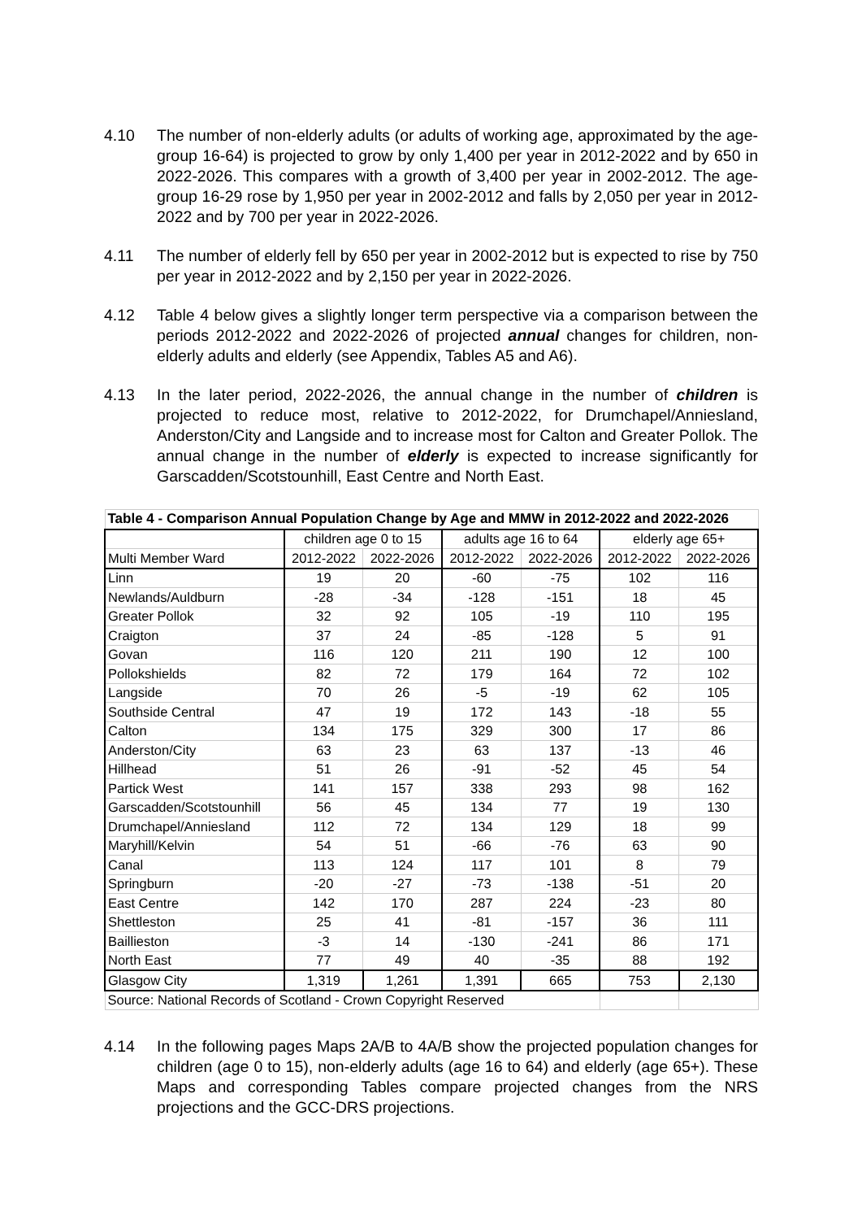4.10 The number of non-elderly adults (or adults of working age, approximated by the age-group 16-64) is projected to grow by only 1,400 per year in 2012-2022 and by 650 in 2022-2026. This compares with a growth of 3,400 per year in 2002-2012. The age-group 16-29 rose by 1,950 per year in 2002-2012 and falls by 2,050 per year in 2012-2022 and by 700 per year in 2022-2026.
4.11 The number of elderly fell by 650 per year in 2002-2012 but is expected to rise by 750 per year in 2012-2022 and by 2,150 per year in 2022-2026.
4.12 Table 4 below gives a slightly longer term perspective via a comparison between the periods 2012-2022 and 2022-2026 of projected annual changes for children, non-elderly adults and elderly (see Appendix, Tables A5 and A6).
4.13 In the later period, 2022-2026, the annual change in the number of children is projected to reduce most, relative to 2012-2022, for Drumchapel/Anniesland, Anderston/City and Langside and to increase most for Calton and Greater Pollok. The annual change in the number of elderly is expected to increase significantly for Garscadden/Scotstounhill, East Centre and North East.
| Table 4 - Comparison Annual Population Change by Age and MMW in 2012-2022 and 2022-2026 | | | | | | |
| --- | --- | --- | --- | --- | --- | --- |
| | children age 0 to 15 | | adults age 16 to 64 | | elderly age 65+ | |
| Multi Member Ward | 2012-2022 | 2022-2026 | 2012-2022 | 2022-2026 | 2012-2022 | 2022-2026 |
| Linn | 19 | 20 | -60 | -75 | 102 | 116 |
| Newlands/Auldburn | -28 | -34 | -128 | -151 | 18 | 45 |
| Greater Pollok | 32 | 92 | 105 | -19 | 110 | 195 |
| Craigton | 37 | 24 | -85 | -128 | 5 | 91 |
| Govan | 116 | 120 | 211 | 190 | 12 | 100 |
| Pollokshields | 82 | 72 | 179 | 164 | 72 | 102 |
| Langside | 70 | 26 | -5 | -19 | 62 | 105 |
| Southside Central | 47 | 19 | 172 | 143 | -18 | 55 |
| Calton | 134 | 175 | 329 | 300 | 17 | 86 |
| Anderston/City | 63 | 23 | 63 | 137 | -13 | 46 |
| Hillhead | 51 | 26 | -91 | -52 | 45 | 54 |
| Partick West | 141 | 157 | 338 | 293 | 98 | 162 |
| Garscadden/Scotstounhill | 56 | 45 | 134 | 77 | 19 | 130 |
| Drumchapel/Anniesland | 112 | 72 | 134 | 129 | 18 | 99 |
| Maryhill/Kelvin | 54 | 51 | -66 | -76 | 63 | 90 |
| Canal | 113 | 124 | 117 | 101 | 8 | 79 |
| Springburn | -20 | -27 | -73 | -138 | -51 | 20 |
| East Centre | 142 | 170 | 287 | 224 | -23 | 80 |
| Shettleston | 25 | 41 | -81 | -157 | 36 | 111 |
| Baillieston | -3 | 14 | -130 | -241 | 86 | 171 |
| North East | 77 | 49 | 40 | -35 | 88 | 192 |
| Glasgow City | 1,319 | 1,261 | 1,391 | 665 | 753 | 2,130 |
| Source: National Records of Scotland - Crown Copyright Reserved | | | | | | |
4.14 In the following pages Maps 2A/B to 4A/B show the projected population changes for children (age 0 to 15), non-elderly adults (age 16 to 64) and elderly (age 65+). These Maps and corresponding Tables compare projected changes from the NRS projections and the GCC-DRS projections.